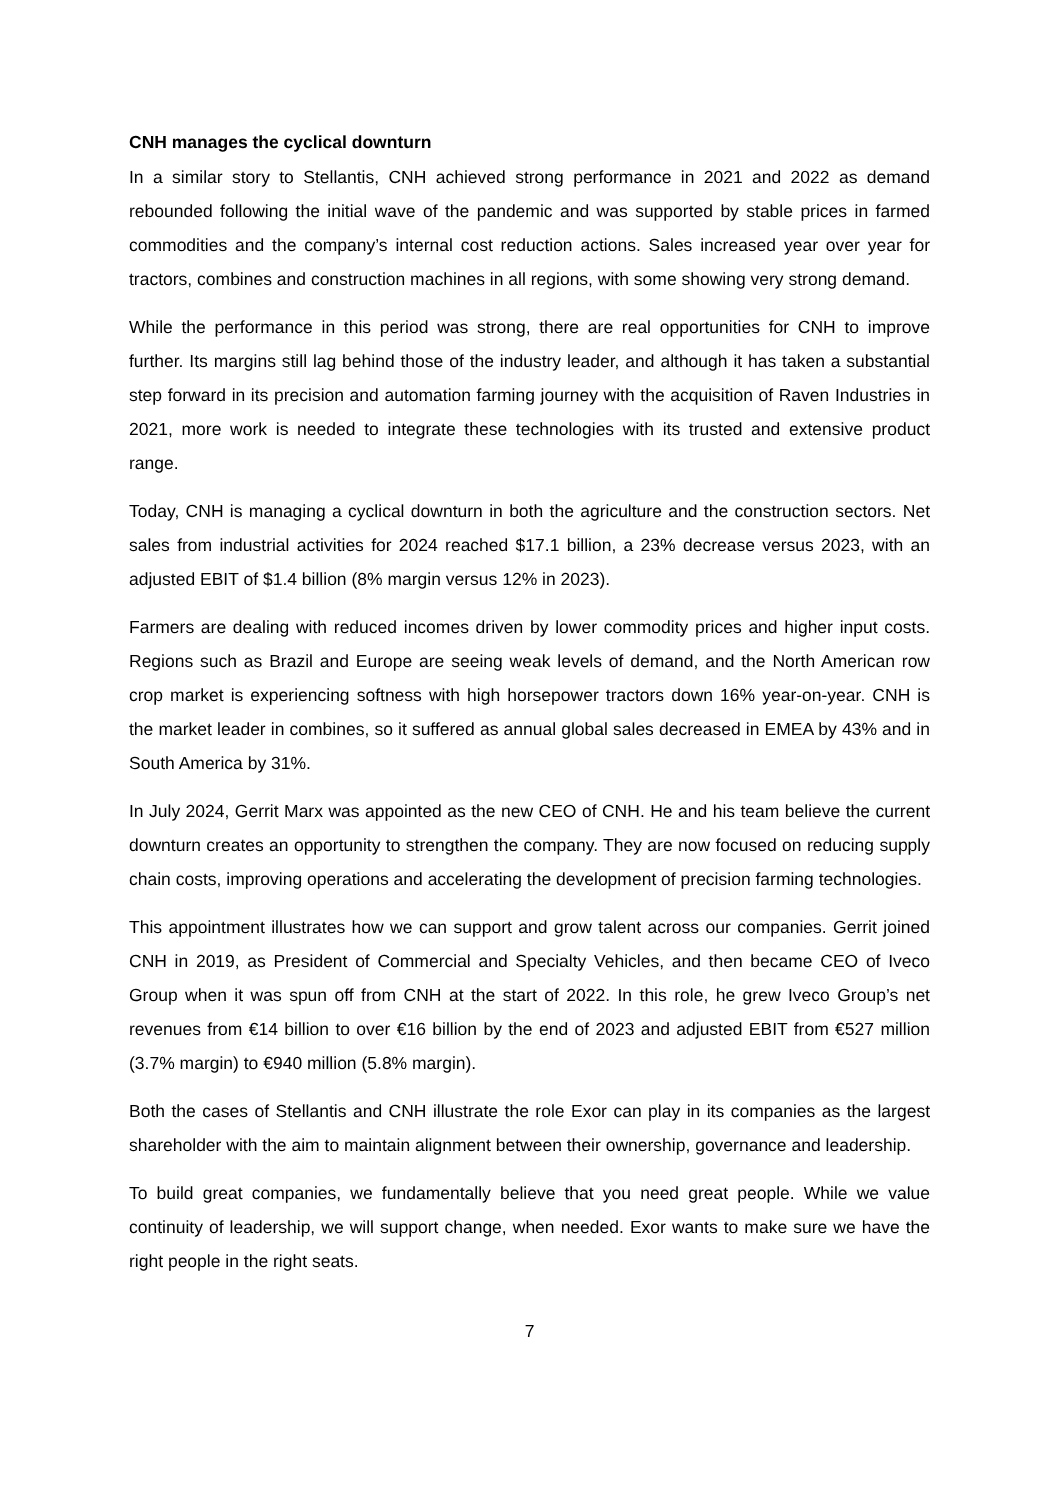CNH manages the cyclical downturn
In a similar story to Stellantis, CNH achieved strong performance in 2021 and 2022 as demand rebounded following the initial wave of the pandemic and was supported by stable prices in farmed commodities and the company’s internal cost reduction actions. Sales increased year over year for tractors, combines and construction machines in all regions, with some showing very strong demand.
While the performance in this period was strong, there are real opportunities for CNH to improve further. Its margins still lag behind those of the industry leader, and although it has taken a substantial step forward in its precision and automation farming journey with the acquisition of Raven Industries in 2021, more work is needed to integrate these technologies with its trusted and extensive product range.
Today, CNH is managing a cyclical downturn in both the agriculture and the construction sectors. Net sales from industrial activities for 2024 reached $17.1 billion, a 23% decrease versus 2023, with an adjusted EBIT of $1.4 billion (8% margin versus 12% in 2023).
Farmers are dealing with reduced incomes driven by lower commodity prices and higher input costs. Regions such as Brazil and Europe are seeing weak levels of demand, and the North American row crop market is experiencing softness with high horsepower tractors down 16% year-on-year. CNH is the market leader in combines, so it suffered as annual global sales decreased in EMEA by 43% and in South America by 31%.
In July 2024, Gerrit Marx was appointed as the new CEO of CNH. He and his team believe the current downturn creates an opportunity to strengthen the company. They are now focused on reducing supply chain costs, improving operations and accelerating the development of precision farming technologies.
This appointment illustrates how we can support and grow talent across our companies. Gerrit joined CNH in 2019, as President of Commercial and Specialty Vehicles, and then became CEO of Iveco Group when it was spun off from CNH at the start of 2022. In this role, he grew Iveco Group’s net revenues from €14 billion to over €16 billion by the end of 2023 and adjusted EBIT from €527 million (3.7% margin) to €940 million (5.8% margin).
Both the cases of Stellantis and CNH illustrate the role Exor can play in its companies as the largest shareholder with the aim to maintain alignment between their ownership, governance and leadership.
To build great companies, we fundamentally believe that you need great people. While we value continuity of leadership, we will support change, when needed. Exor wants to make sure we have the right people in the right seats.
7